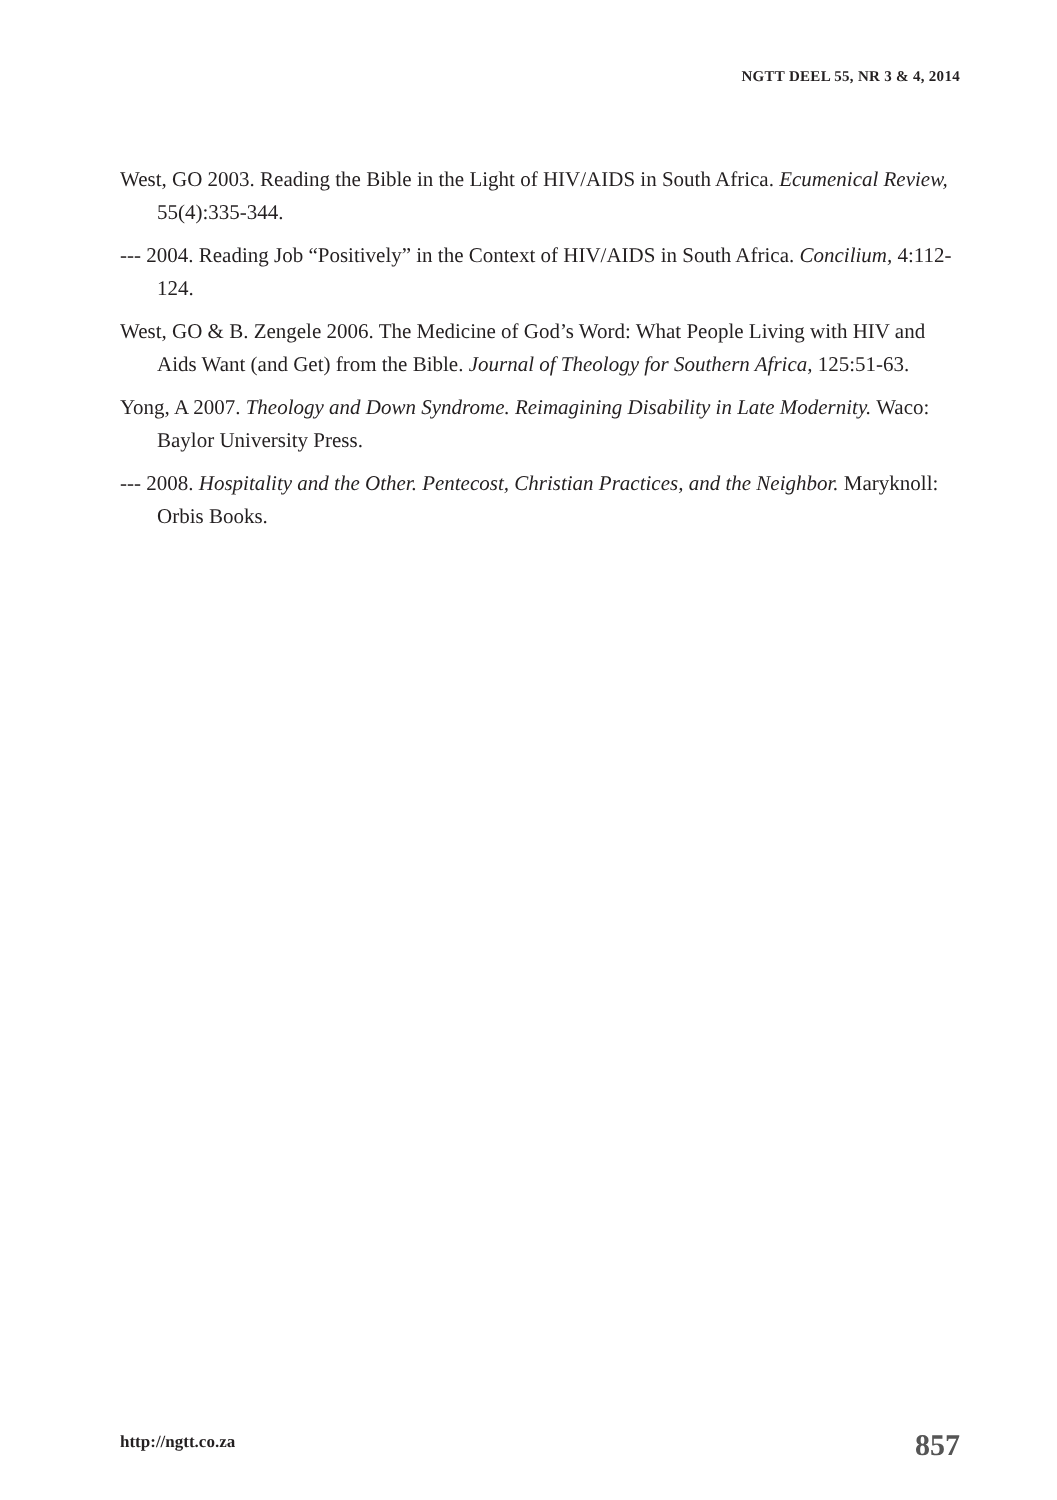NGTT DEEL 55, NR 3 & 4, 2014
West, GO 2003. Reading the Bible in the Light of HIV/AIDS in South Africa. Ecumenical Review, 55(4):335-344.
--- 2004. Reading Job “Positively” in the Context of HIV/AIDS in South Africa. Concilium, 4:112-124.
West, GO & B. Zengele 2006. The Medicine of God’s Word: What People Living with HIV and Aids Want (and Get) from the Bible. Journal of Theology for Southern Africa, 125:51-63.
Yong, A 2007. Theology and Down Syndrome. Reimagining Disability in Late Modernity. Waco: Baylor University Press.
--- 2008. Hospitality and the Other. Pentecost, Christian Practices, and the Neighbor. Maryknoll: Orbis Books.
http://ngtt.co.za 857